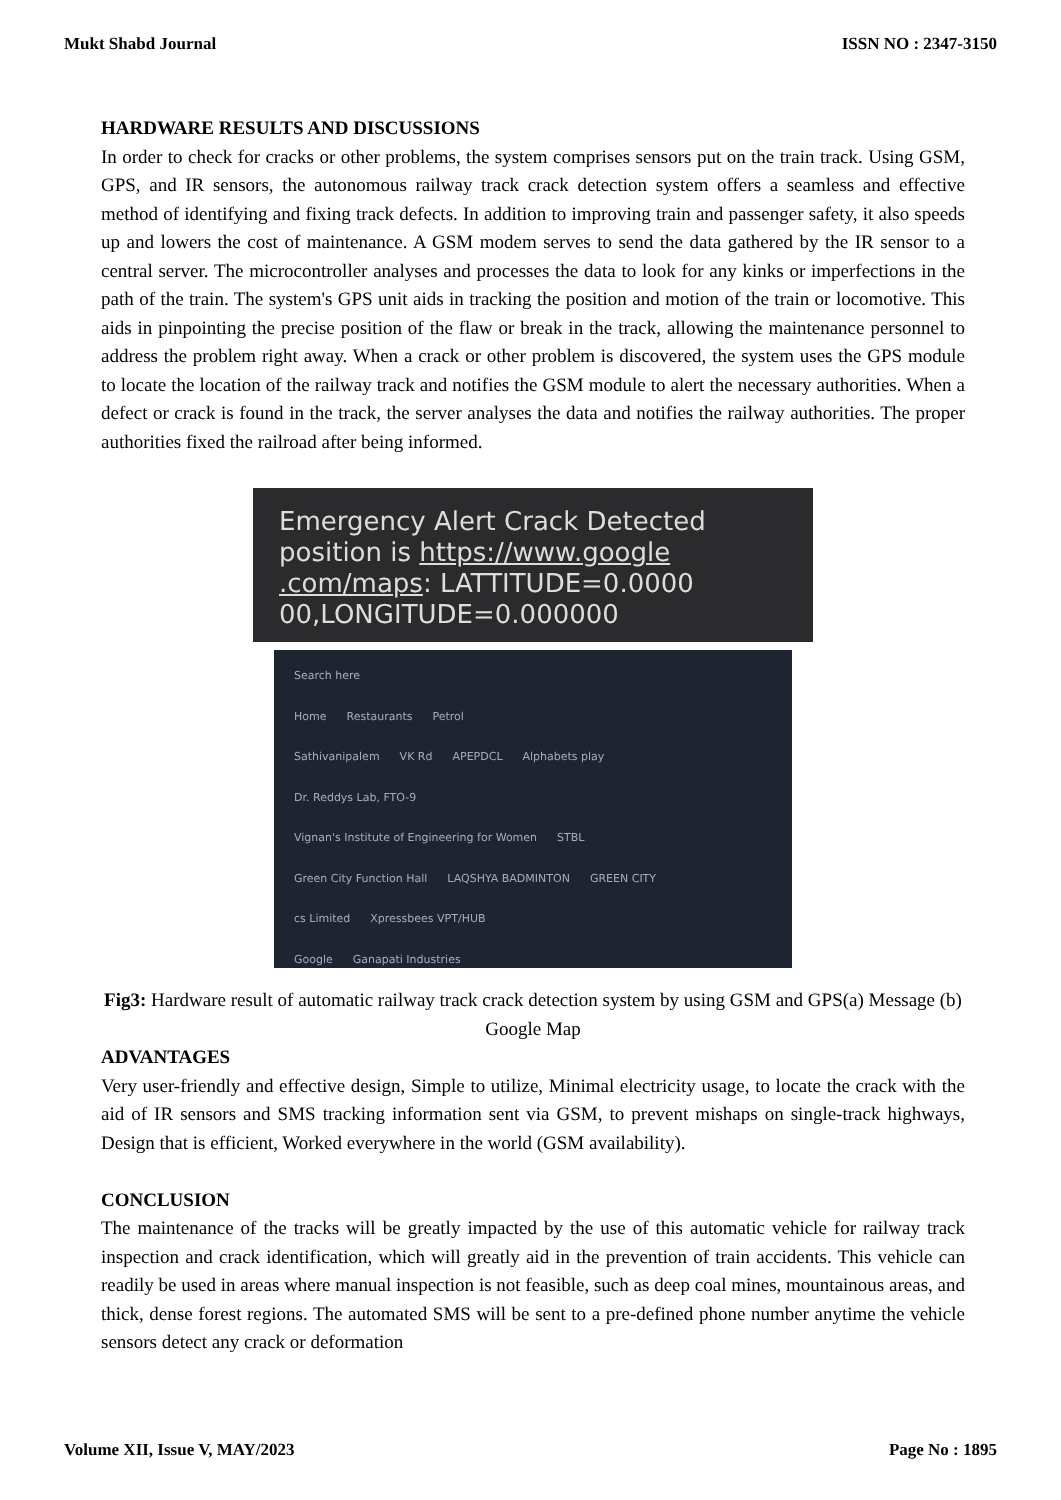Mukt Shabd Journal ISSN NO : 2347-3150
HARDWARE RESULTS AND DISCUSSIONS
In order to check for cracks or other problems, the system comprises sensors put on the train track. Using GSM, GPS, and IR sensors, the autonomous railway track crack detection system offers a seamless and effective method of identifying and fixing track defects. In addition to improving train and passenger safety, it also speeds up and lowers the cost of maintenance. A GSM modem serves to send the data gathered by the IR sensor to a central server. The microcontroller analyses and processes the data to look for any kinks or imperfections in the path of the train. The system's GPS unit aids in tracking the position and motion of the train or locomotive. This aids in pinpointing the precise position of the flaw or break in the track, allowing the maintenance personnel to address the problem right away. When a crack or other problem is discovered, the system uses the GPS module to locate the location of the railway track and notifies the GSM module to alert the necessary authorities. When a defect or crack is found in the track, the server analyses the data and notifies the railway authorities. The proper authorities fixed the railroad after being informed.
Emergency Alert Crack Detected position is https://www.google .com/maps: LATTITUDE=0.0000 00,LONGITUDE=0.000000
Search here
Home Restaurants Petrol
Sathivanipalem VK Rd APEPDCL Alphabets play
Dr. Reddys Lab, FTO-9
Vignan's Institute of Engineering for Women STBL
Green City Function Hall LAQSHYA BADMINTON GREEN CITY
cs Limited Xpressbees VPT/HUB
Google Ganapati Industries
Fig3: Hardware result of automatic railway track crack detection system by using GSM and GPS(a) Message (b) Google Map
ADVANTAGES
Very user-friendly and effective design, Simple to utilize, Minimal electricity usage, to locate the crack with the aid of IR sensors and SMS tracking information sent via GSM, to prevent mishaps on single-track highways, Design that is efficient, Worked everywhere in the world (GSM availability).
CONCLUSION
The maintenance of the tracks will be greatly impacted by the use of this automatic vehicle for railway track inspection and crack identification, which will greatly aid in the prevention of train accidents. This vehicle can readily be used in areas where manual inspection is not feasible, such as deep coal mines, mountainous areas, and thick, dense forest regions. The automated SMS will be sent to a pre-defined phone number anytime the vehicle sensors detect any crack or deformation
Volume XII, Issue V, MAY/2023 Page No : 1895